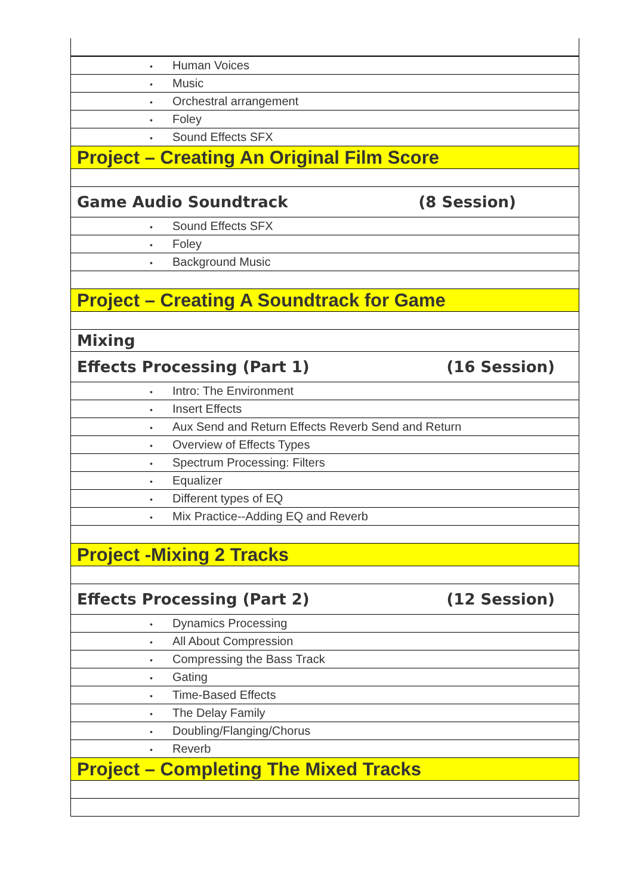| • Human Voices |
| • Music |
| • Orchestral arrangement |
| • Foley |
| • Sound Effects SFX |
| Project – Creating An Original Film Score |
| Game Audio Soundtrack (8 Session) |
| • Sound Effects SFX |
| • Foley |
| • Background Music |
| Project – Creating A Soundtrack for Game |
| Mixing |
| Effects Processing (Part 1) (16 Session) |
| • Intro: The Environment |
| • Insert Effects |
| • Aux Send and Return Effects Reverb Send and Return |
| • Overview of Effects Types |
| • Spectrum Processing: Filters |
| • Equalizer |
| • Different types of EQ |
| • Mix Practice--Adding EQ and Reverb |
| Project -Mixing 2 Tracks |
| Effects Processing (Part 2) (12 Session) |
| • Dynamics Processing |
| • All About Compression |
| • Compressing the Bass Track |
| • Gating |
| • Time-Based Effects |
| • The Delay Family |
| • Doubling/Flanging/Chorus |
| • Reverb |
| Project – Completing The Mixed Tracks |